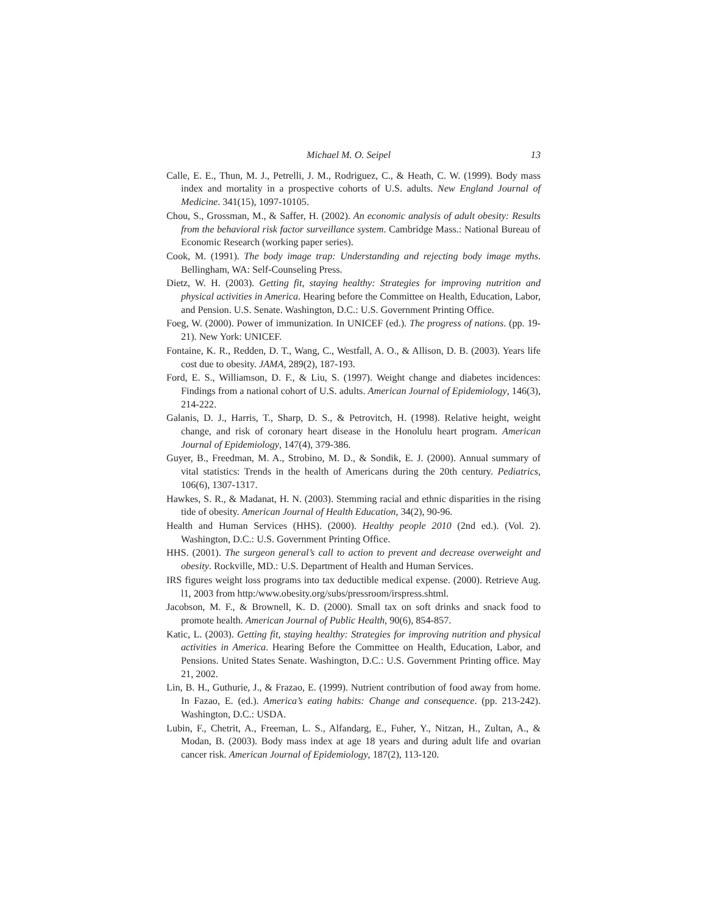Michael M. O. Seipel 13
Calle, E. E., Thun, M. J., Petrelli, J. M., Rodriguez, C., & Heath, C. W. (1999). Body mass index and mortality in a prospective cohorts of U.S. adults. New England Journal of Medicine. 341(15), 1097-10105.
Chou, S., Grossman, M., & Saffer, H. (2002). An economic analysis of adult obesity: Results from the behavioral risk factor surveillance system. Cambridge Mass.: National Bureau of Economic Research (working paper series).
Cook, M. (1991). The body image trap: Understanding and rejecting body image myths. Bellingham, WA: Self-Counseling Press.
Dietz, W. H. (2003). Getting fit, staying healthy: Strategies for improving nutrition and physical activities in America. Hearing before the Committee on Health, Education, Labor, and Pension. U.S. Senate. Washington, D.C.: U.S. Government Printing Office.
Foeg, W. (2000). Power of immunization. In UNICEF (ed.). The progress of nations. (pp. 19-21). New York: UNICEF.
Fontaine, K. R., Redden, D. T., Wang, C., Westfall, A. O., & Allison, D. B. (2003). Years life cost due to obesity. JAMA, 289(2), 187-193.
Ford, E. S., Williamson, D. F., & Liu, S. (1997). Weight change and diabetes incidences: Findings from a national cohort of U.S. adults. American Journal of Epidemiology, 146(3), 214-222.
Galanis, D. J., Harris, T., Sharp, D. S., & Petrovitch, H. (1998). Relative height, weight change, and risk of coronary heart disease in the Honolulu heart program. American Journal of Epidemiology, 147(4), 379-386.
Guyer, B., Freedman, M. A., Strobino, M. D., & Sondik, E. J. (2000). Annual summary of vital statistics: Trends in the health of Americans during the 20th century. Pediatrics, 106(6), 1307-1317.
Hawkes, S. R., & Madanat, H. N. (2003). Stemming racial and ethnic disparities in the rising tide of obesity. American Journal of Health Education, 34(2), 90-96.
Health and Human Services (HHS). (2000). Healthy people 2010 (2nd ed.). (Vol. 2). Washington, D.C.: U.S. Government Printing Office.
HHS. (2001). The surgeon general’s call to action to prevent and decrease overweight and obesity. Rockville, MD.: U.S. Department of Health and Human Services.
IRS figures weight loss programs into tax deductible medical expense. (2000). Retrieve Aug. l1, 2003 from http:/www.obesity.org/subs/pressroom/irspress.shtml.
Jacobson, M. F., & Brownell, K. D. (2000). Small tax on soft drinks and snack food to promote health. American Journal of Public Health, 90(6), 854-857.
Katic, L. (2003). Getting fit, staying healthy: Strategies for improving nutrition and physical activities in America. Hearing Before the Committee on Health, Education, Labor, and Pensions. United States Senate. Washington, D.C.: U.S. Government Printing office. May 21, 2002.
Lin, B. H., Guthurie, J., & Frazao, E. (1999). Nutrient contribution of food away from home. In Fazao, E. (ed.). America’s eating habits: Change and consequence. (pp. 213-242). Washington, D.C.: USDA.
Lubin, F., Chetrit, A., Freeman, L. S., Alfandarg, E., Fuher, Y., Nitzan, H., Zultan, A., & Modan, B. (2003). Body mass index at age 18 years and during adult life and ovarian cancer risk. American Journal of Epidemiology, 187(2), 113-120.